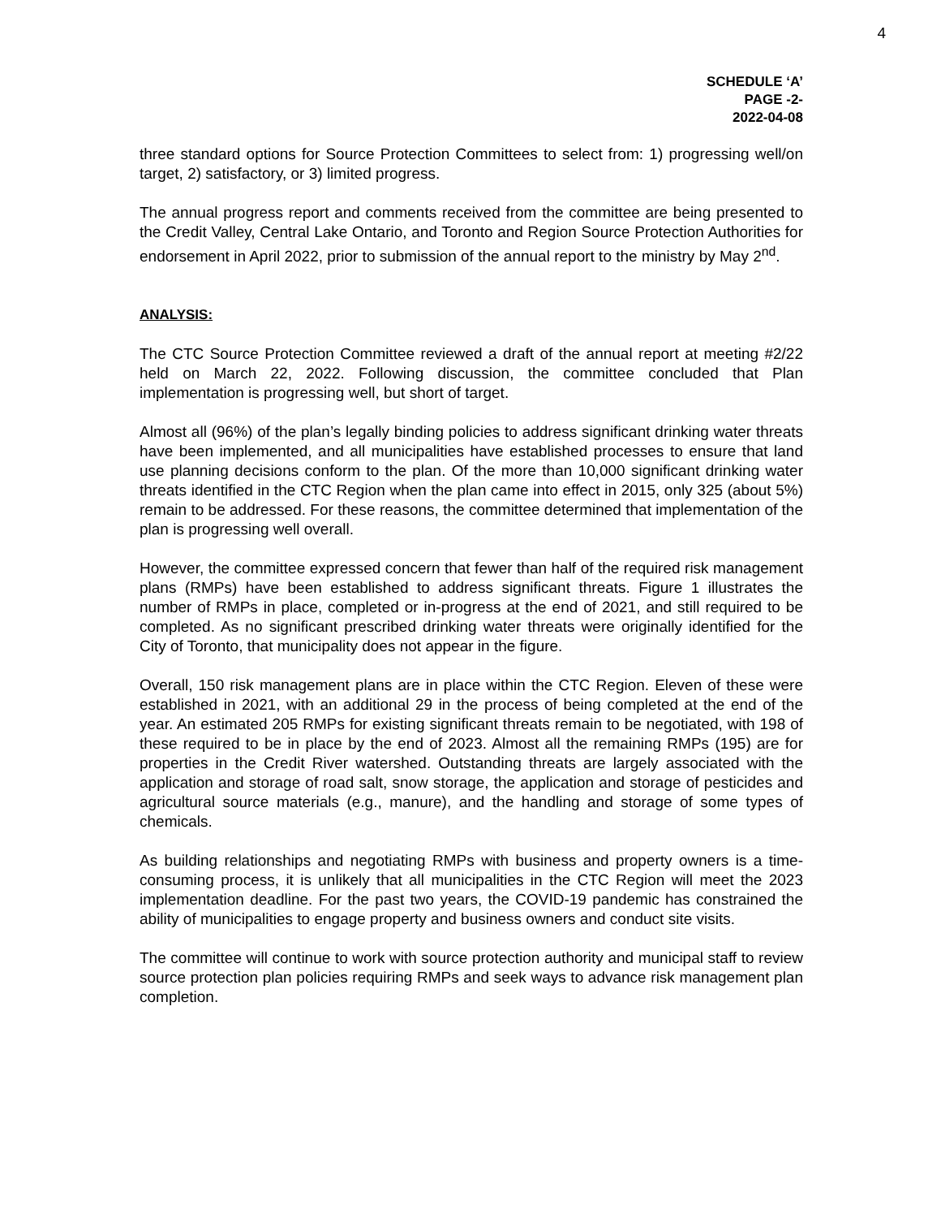4
SCHEDULE ‘A’
PAGE -2-
2022-04-08
three standard options for Source Protection Committees to select from: 1) progressing well/on target, 2) satisfactory, or 3) limited progress.
The annual progress report and comments received from the committee are being presented to the Credit Valley, Central Lake Ontario, and Toronto and Region Source Protection Authorities for endorsement in April 2022, prior to submission of the annual report to the ministry by May 2<sup>nd</sup>.
ANALYSIS:
The CTC Source Protection Committee reviewed a draft of the annual report at meeting #2/22 held on March 22, 2022. Following discussion, the committee concluded that Plan implementation is progressing well, but short of target.
Almost all (96%) of the plan’s legally binding policies to address significant drinking water threats have been implemented, and all municipalities have established processes to ensure that land use planning decisions conform to the plan. Of the more than 10,000 significant drinking water threats identified in the CTC Region when the plan came into effect in 2015, only 325 (about 5%) remain to be addressed. For these reasons, the committee determined that implementation of the plan is progressing well overall.
However, the committee expressed concern that fewer than half of the required risk management plans (RMPs) have been established to address significant threats. Figure 1 illustrates the number of RMPs in place, completed or in-progress at the end of 2021, and still required to be completed. As no significant prescribed drinking water threats were originally identified for the City of Toronto, that municipality does not appear in the figure.
Overall, 150 risk management plans are in place within the CTC Region. Eleven of these were established in 2021, with an additional 29 in the process of being completed at the end of the year. An estimated 205 RMPs for existing significant threats remain to be negotiated, with 198 of these required to be in place by the end of 2023. Almost all the remaining RMPs (195) are for properties in the Credit River watershed. Outstanding threats are largely associated with the application and storage of road salt, snow storage, the application and storage of pesticides and agricultural source materials (e.g., manure), and the handling and storage of some types of chemicals.
As building relationships and negotiating RMPs with business and property owners is a time-consuming process, it is unlikely that all municipalities in the CTC Region will meet the 2023 implementation deadline. For the past two years, the COVID-19 pandemic has constrained the ability of municipalities to engage property and business owners and conduct site visits.
The committee will continue to work with source protection authority and municipal staff to review source protection plan policies requiring RMPs and seek ways to advance risk management plan completion.